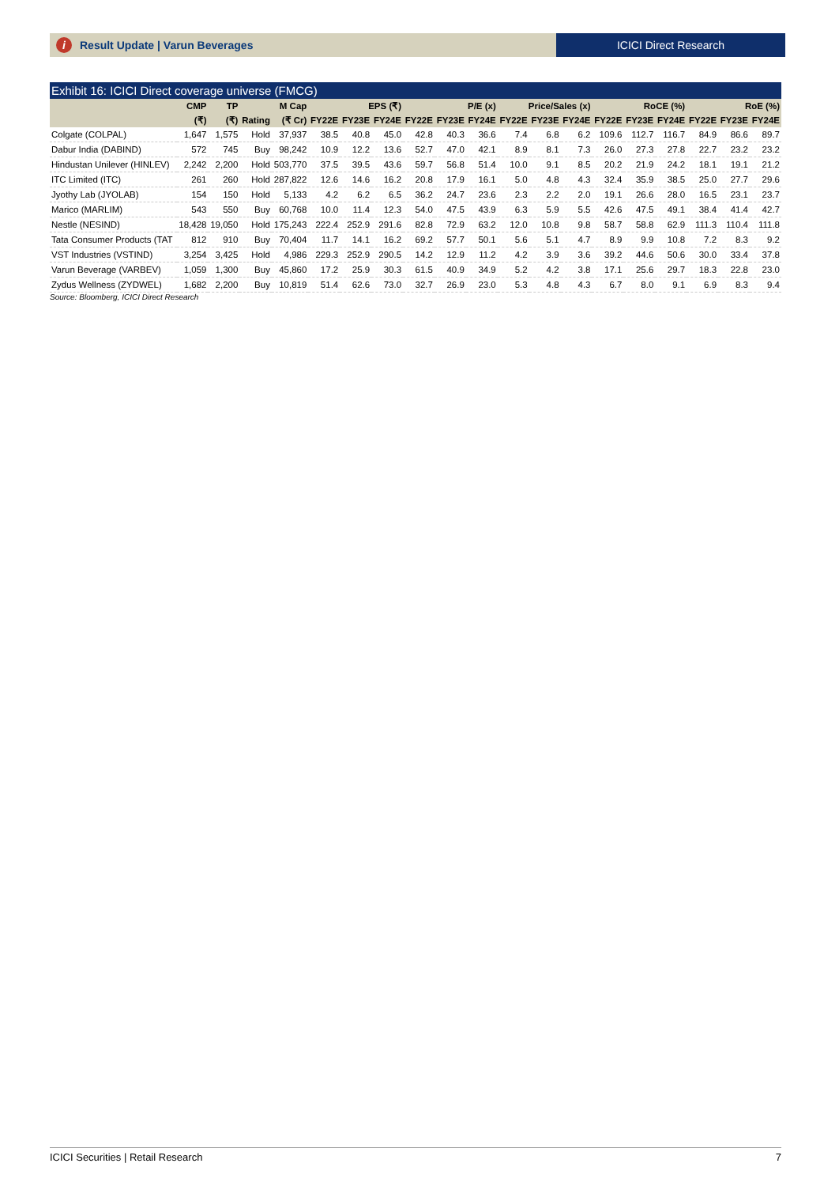i Result Update | Varun Beverages
ICICI Direct Research
Exhibit 16: ICICI Direct coverage universe (FMCG)
| | CMP | TP | | M Cap | EPS (₹) | | | P/E (x) | | | Price/Sales (x) | | | RoCE (%) | | | RoE (%) | | |
| --- | --- | --- | --- | --- | --- | --- | --- | --- | --- | --- | --- | --- | --- | --- | --- | --- | --- | --- | --- |
| | (₹) | (₹) | Rating | (₹ Cr) | FY22E | FY23E | FY24E | FY22E | FY23E | FY24E | FY22E | FY23E | FY24E | FY22E | FY23E | FY24E | FY22E | FY23E | FY24E |
| Colgate (COLPAL) | 1,647 | 1,575 | Hold | 37,937 | 38.5 | 40.8 | 45.0 | 42.8 | 40.3 | 36.6 | 7.4 | 6.8 | 6.2 | 109.6 | 112.7 | 116.7 | 84.9 | 86.6 | 89.7 |
| Dabur India (DABIND) | 572 | 745 | Buy | 98,242 | 10.9 | 12.2 | 13.6 | 52.7 | 47.0 | 42.1 | 8.9 | 8.1 | 7.3 | 26.0 | 27.3 | 27.8 | 22.7 | 23.2 | 23.2 |
| Hindustan Unilever (HINLEV) | 2,242 | 2,200 | Hold | 503,770 | 37.5 | 39.5 | 43.6 | 59.7 | 56.8 | 51.4 | 10.0 | 9.1 | 8.5 | 20.2 | 21.9 | 24.2 | 18.1 | 19.1 | 21.2 |
| ITC Limited (ITC) | 261 | 260 | Hold | 287,822 | 12.6 | 14.6 | 16.2 | 20.8 | 17.9 | 16.1 | 5.0 | 4.8 | 4.3 | 32.4 | 35.9 | 38.5 | 25.0 | 27.7 | 29.6 |
| Jyothy Lab (JYOLAB) | 154 | 150 | Hold | 5,133 | 4.2 | 6.2 | 6.5 | 36.2 | 24.7 | 23.6 | 2.3 | 2.2 | 2.0 | 19.1 | 26.6 | 28.0 | 16.5 | 23.1 | 23.7 |
| Marico (MARLIM) | 543 | 550 | Buy | 60,768 | 10.0 | 11.4 | 12.3 | 54.0 | 47.5 | 43.9 | 6.3 | 5.9 | 5.5 | 42.6 | 47.5 | 49.1 | 38.4 | 41.4 | 42.7 |
| Nestle (NESIND) | 18,428 | 19,050 | Hold | 175,243 | 222.4 | 252.9 | 291.6 | 82.8 | 72.9 | 63.2 | 12.0 | 10.8 | 9.8 | 58.7 | 58.8 | 62.9 | 111.3 | 110.4 | 111.8 |
| Tata Consumer Products (TAT | 812 | 910 | Buy | 70,404 | 11.7 | 14.1 | 16.2 | 69.2 | 57.7 | 50.1 | 5.6 | 5.1 | 4.7 | 8.9 | 9.9 | 10.8 | 7.2 | 8.3 | 9.2 |
| VST Industries (VSTIND) | 3,254 | 3,425 | Hold | 4,986 | 229.3 | 252.9 | 290.5 | 14.2 | 12.9 | 11.2 | 4.2 | 3.9 | 3.6 | 39.2 | 44.6 | 50.6 | 30.0 | 33.4 | 37.8 |
| Varun Beverage (VARBEV) | 1,059 | 1,300 | Buy | 45,860 | 17.2 | 25.9 | 30.3 | 61.5 | 40.9 | 34.9 | 5.2 | 4.2 | 3.8 | 17.1 | 25.6 | 29.7 | 18.3 | 22.8 | 23.0 |
| Zydus Wellness (ZYDWEL) | 1,682 | 2,200 | Buy | 10,819 | 51.4 | 62.6 | 73.0 | 32.7 | 26.9 | 23.0 | 5.3 | 4.8 | 4.3 | 6.7 | 8.0 | 9.1 | 6.9 | 8.3 | 9.4 |
Source: Bloomberg, ICICI Direct Research
ICICI Securities | Retail Research 7